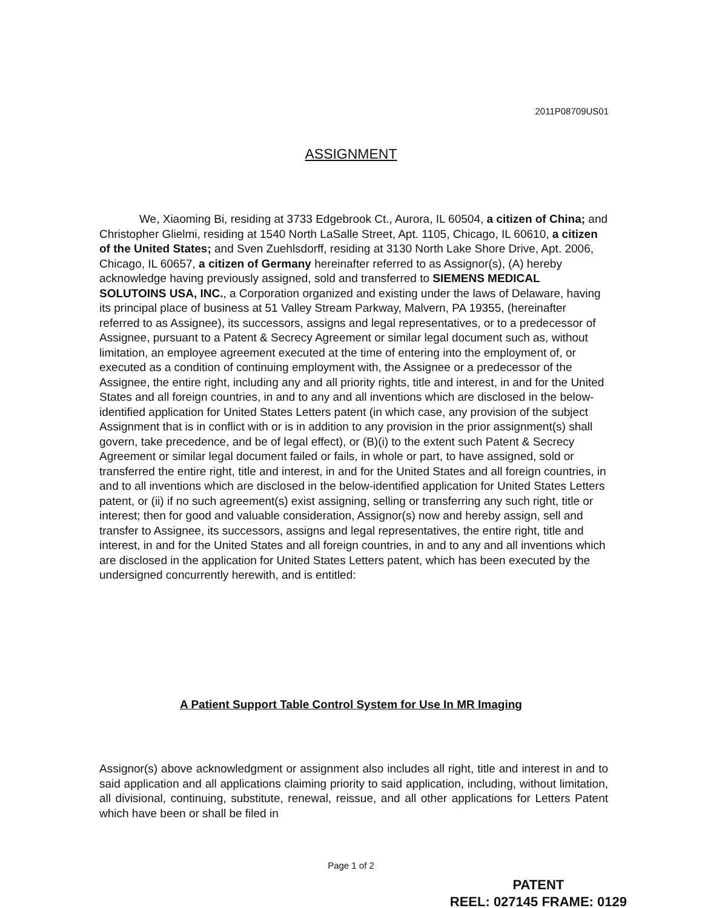2011P08709US01
ASSIGNMENT
We, Xiaoming Bi, residing at 3733 Edgebrook Ct., Aurora, IL 60504, a citizen of China; and Christopher Glielmi, residing at 1540 North LaSalle Street, Apt. 1105, Chicago, IL 60610, a citizen of the United States; and Sven Zuehlsdorff, residing at 3130 North Lake Shore Drive, Apt. 2006, Chicago, IL 60657, a citizen of Germany hereinafter referred to as Assignor(s), (A) hereby acknowledge having previously assigned, sold and transferred to SIEMENS MEDICAL SOLUTOINS USA, INC., a Corporation organized and existing under the laws of Delaware, having its principal place of business at 51 Valley Stream Parkway, Malvern, PA 19355, (hereinafter referred to as Assignee), its successors, assigns and legal representatives, or to a predecessor of Assignee, pursuant to a Patent & Secrecy Agreement or similar legal document such as, without limitation, an employee agreement executed at the time of entering into the employment of, or executed as a condition of continuing employment with, the Assignee or a predecessor of the Assignee, the entire right, including any and all priority rights, title and interest, in and for the United States and all foreign countries, in and to any and all inventions which are disclosed in the below-identified application for United States Letters patent (in which case, any provision of the subject Assignment that is in conflict with or is in addition to any provision in the prior assignment(s) shall govern, take precedence, and be of legal effect), or (B)(i) to the extent such Patent & Secrecy Agreement or similar legal document failed or fails, in whole or part, to have assigned, sold or transferred the entire right, title and interest, in and for the United States and all foreign countries, in and to all inventions which are disclosed in the below-identified application for United States Letters patent, or (ii) if no such agreement(s) exist assigning, selling or transferring any such right, title or interest; then for good and valuable consideration, Assignor(s) now and hereby assign, sell and transfer to Assignee, its successors, assigns and legal representatives, the entire right, title and interest, in and for the United States and all foreign countries, in and to any and all inventions which are disclosed in the application for United States Letters patent, which has been executed by the undersigned concurrently herewith, and is entitled:
A Patient Support Table Control System for Use In MR Imaging
Assignor(s) above acknowledgment or assignment also includes all right, title and interest in and to said application and all applications claiming priority to said application, including, without limitation, all divisional, continuing, substitute, renewal, reissue, and all other applications for Letters Patent which have been or shall be filed in
Page 1 of 2
PATENT
REEL: 027145 FRAME: 0129